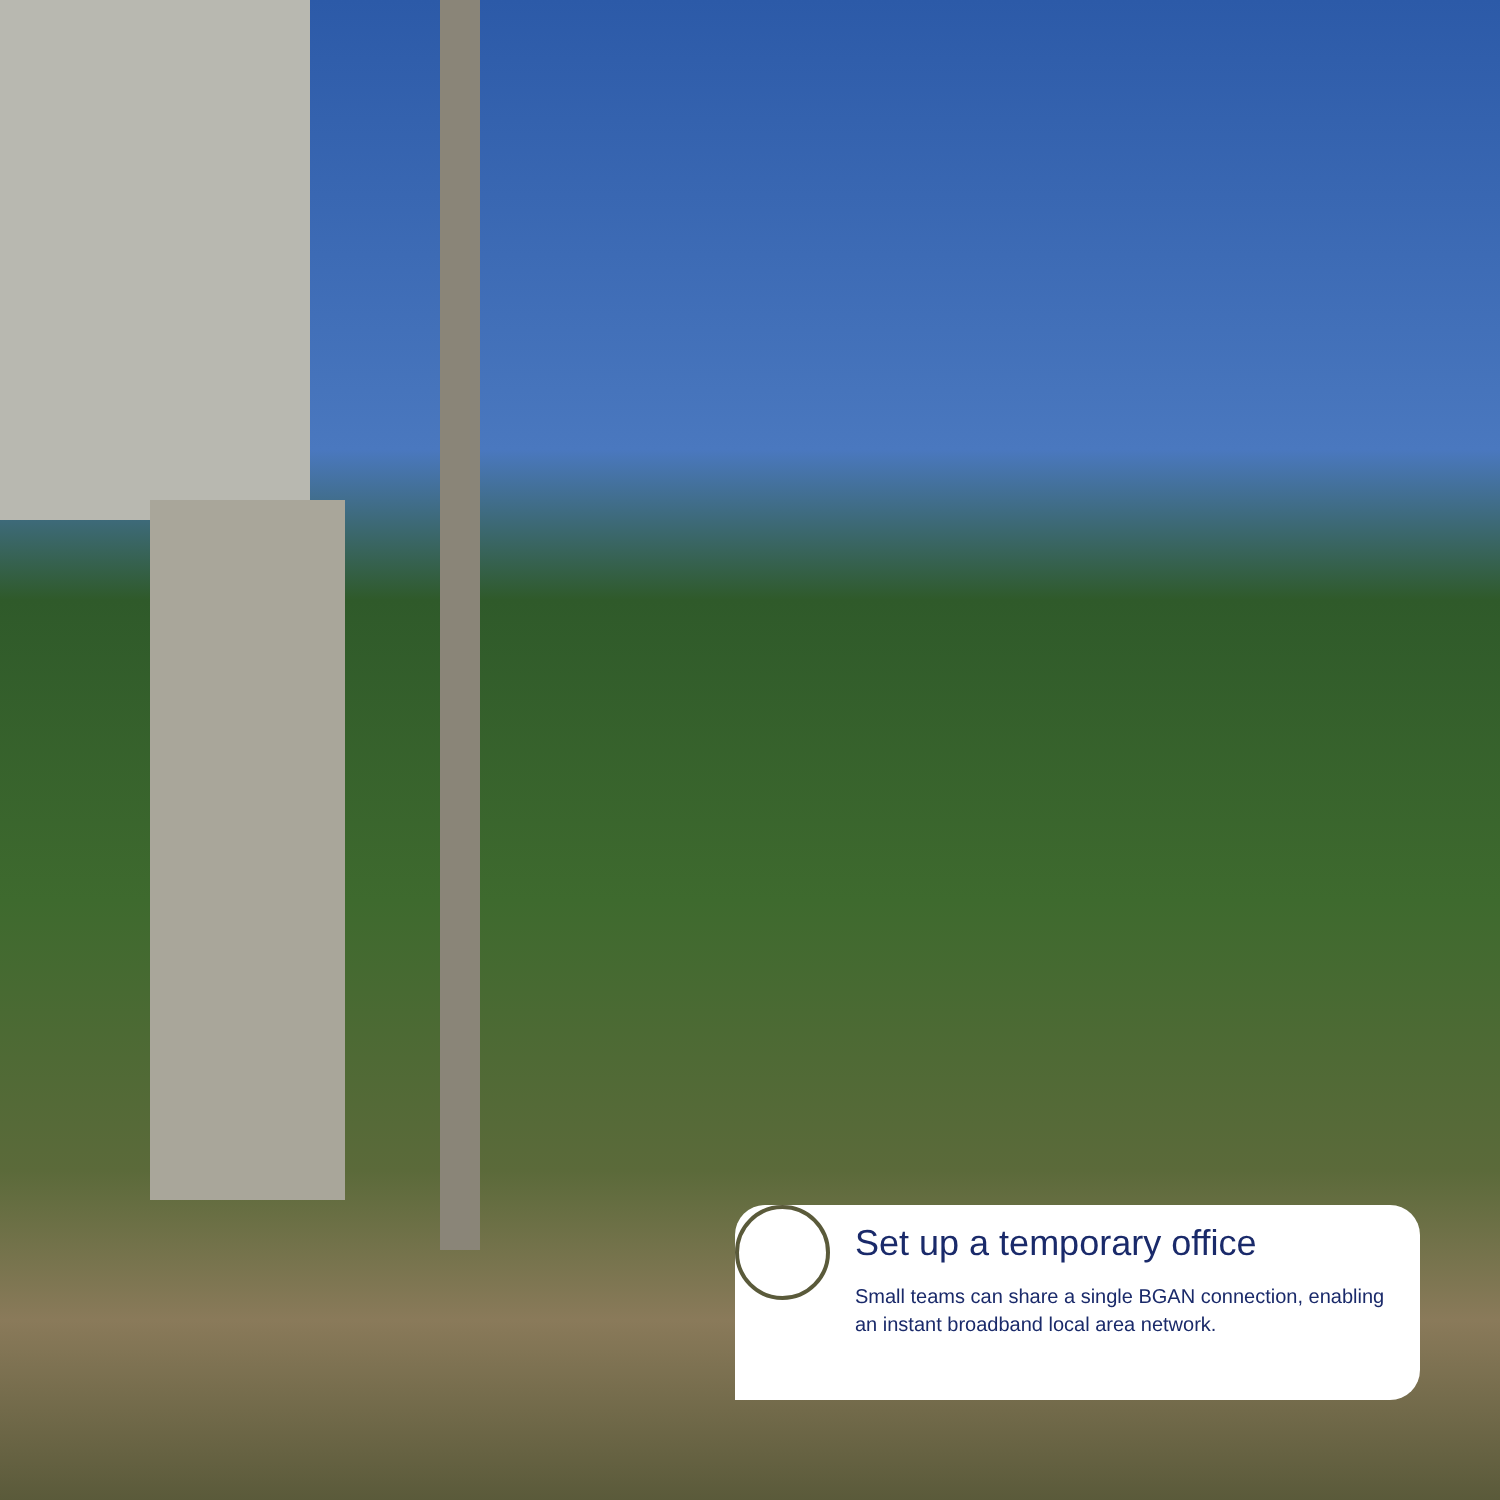Set up a temporary office
Small teams can share a single BGAN connection, enabling an instant broadband local area network.